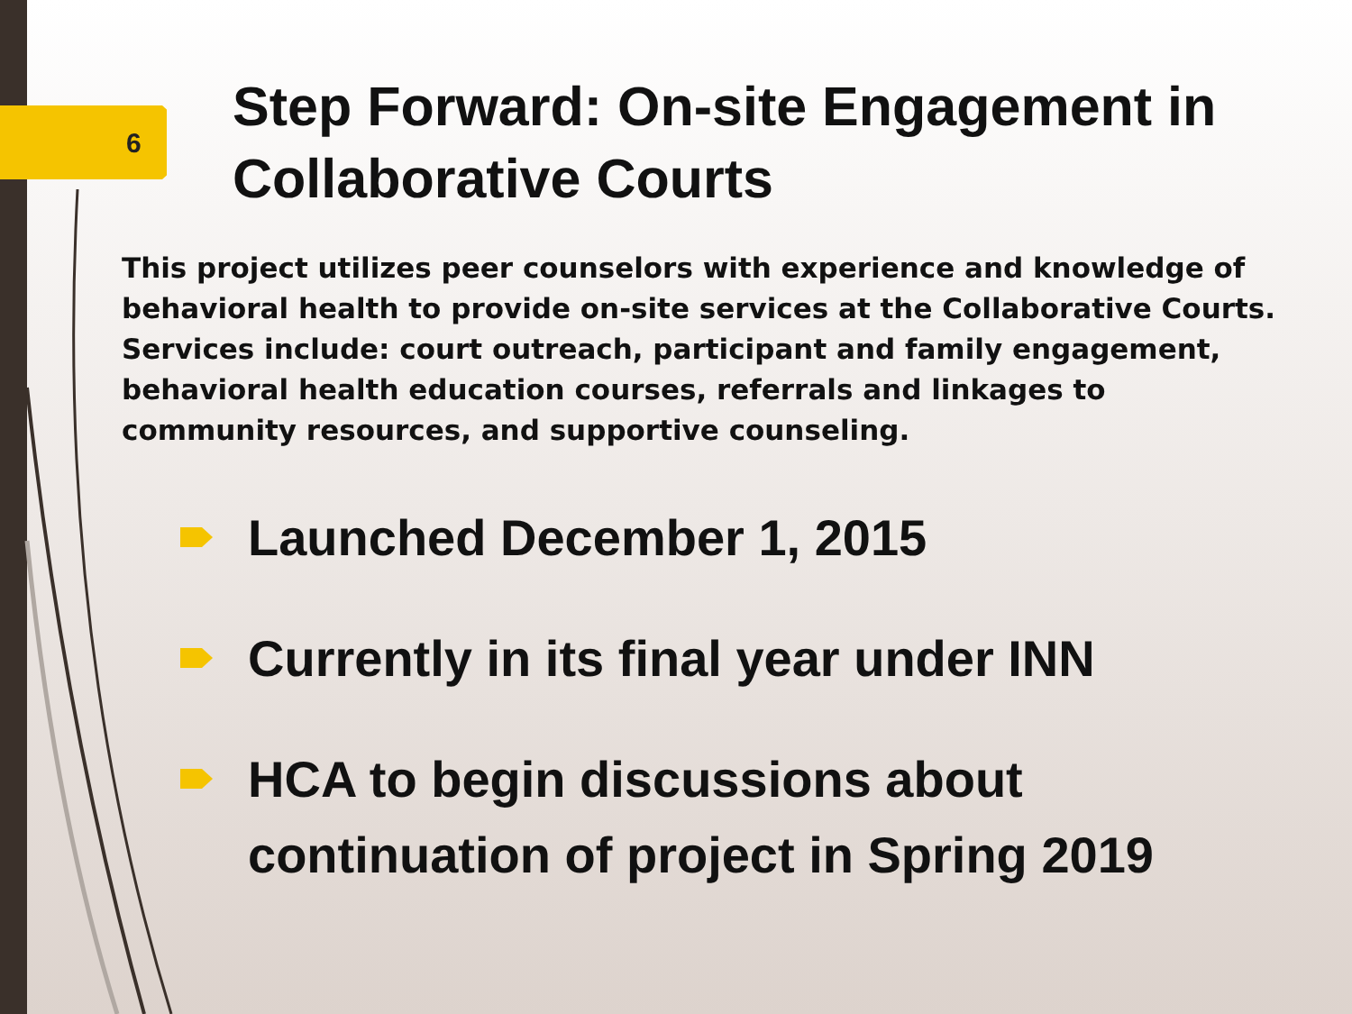6
Step Forward: On-site Engagement in Collaborative Courts
This project utilizes peer counselors with experience and knowledge of behavioral health to provide on-site services at the Collaborative Courts. Services include: court outreach, participant and family engagement, behavioral health education courses, referrals and linkages to community resources, and supportive counseling.
Launched December 1, 2015
Currently in its final year under INN
HCA to begin discussions about continuation of project in Spring 2019